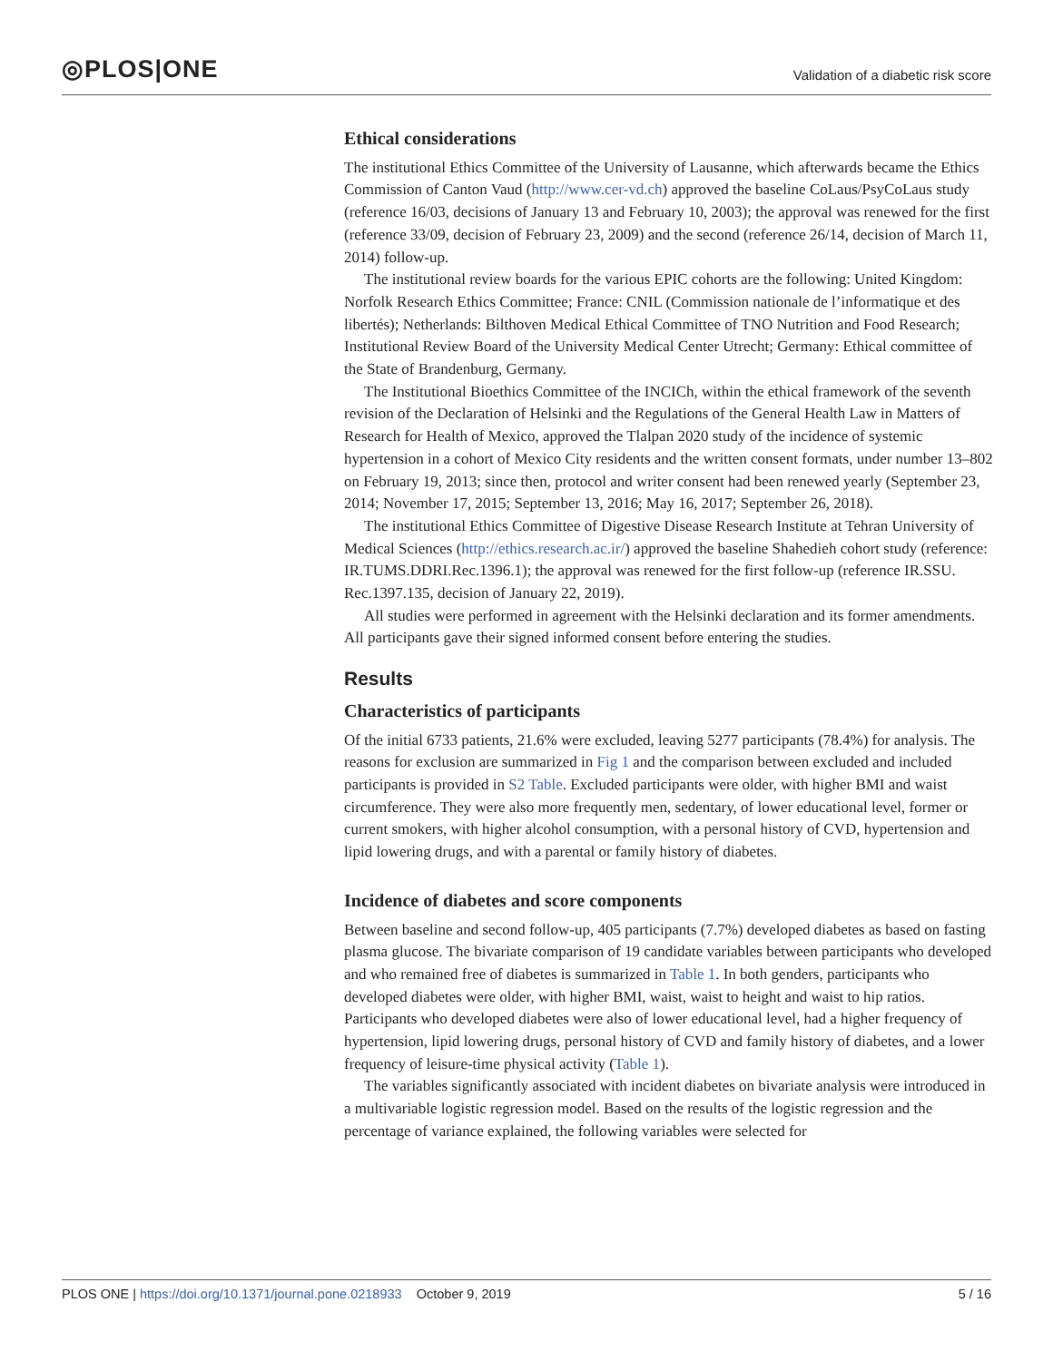◎PLOS|ONE Validation of a diabetic risk score
Ethical considerations
The institutional Ethics Committee of the University of Lausanne, which afterwards became the Ethics Commission of Canton Vaud (http://www.cer-vd.ch) approved the baseline CoLaus/PsyCoLaus study (reference 16/03, decisions of January 13 and February 10, 2003); the approval was renewed for the first (reference 33/09, decision of February 23, 2009) and the second (reference 26/14, decision of March 11, 2014) follow-up.
The institutional review boards for the various EPIC cohorts are the following: United Kingdom: Norfolk Research Ethics Committee; France: CNIL (Commission nationale de l’informatique et des libertés); Netherlands: Bilthoven Medical Ethical Committee of TNO Nutrition and Food Research; Institutional Review Board of the University Medical Center Utrecht; Germany: Ethical committee of the State of Brandenburg, Germany.
The Institutional Bioethics Committee of the INCICh, within the ethical framework of the seventh revision of the Declaration of Helsinki and the Regulations of the General Health Law in Matters of Research for Health of Mexico, approved the Tlalpan 2020 study of the incidence of systemic hypertension in a cohort of Mexico City residents and the written consent formats, under number 13–802 on February 19, 2013; since then, protocol and writer consent had been renewed yearly (September 23, 2014; November 17, 2015; September 13, 2016; May 16, 2017; September 26, 2018).
The institutional Ethics Committee of Digestive Disease Research Institute at Tehran University of Medical Sciences (http://ethics.research.ac.ir/) approved the baseline Shahedieh cohort study (reference: IR.TUMS.DDRI.Rec.1396.1); the approval was renewed for the first follow-up (reference IR.SSU. Rec.1397.135, decision of January 22, 2019).
All studies were performed in agreement with the Helsinki declaration and its former amendments. All participants gave their signed informed consent before entering the studies.
Results
Characteristics of participants
Of the initial 6733 patients, 21.6% were excluded, leaving 5277 participants (78.4%) for analysis. The reasons for exclusion are summarized in Fig 1 and the comparison between excluded and included participants is provided in S2 Table. Excluded participants were older, with higher BMI and waist circumference. They were also more frequently men, sedentary, of lower educational level, former or current smokers, with higher alcohol consumption, with a personal history of CVD, hypertension and lipid lowering drugs, and with a parental or family history of diabetes.
Incidence of diabetes and score components
Between baseline and second follow-up, 405 participants (7.7%) developed diabetes as based on fasting plasma glucose. The bivariate comparison of 19 candidate variables between participants who developed and who remained free of diabetes is summarized in Table 1. In both genders, participants who developed diabetes were older, with higher BMI, waist, waist to height and waist to hip ratios. Participants who developed diabetes were also of lower educational level, had a higher frequency of hypertension, lipid lowering drugs, personal history of CVD and family history of diabetes, and a lower frequency of leisure-time physical activity (Table 1).
The variables significantly associated with incident diabetes on bivariate analysis were introduced in a multivariable logistic regression model. Based on the results of the logistic regression and the percentage of variance explained, the following variables were selected for
PLOS ONE | https://doi.org/10.1371/journal.pone.0218933 October 9, 2019 5 / 16